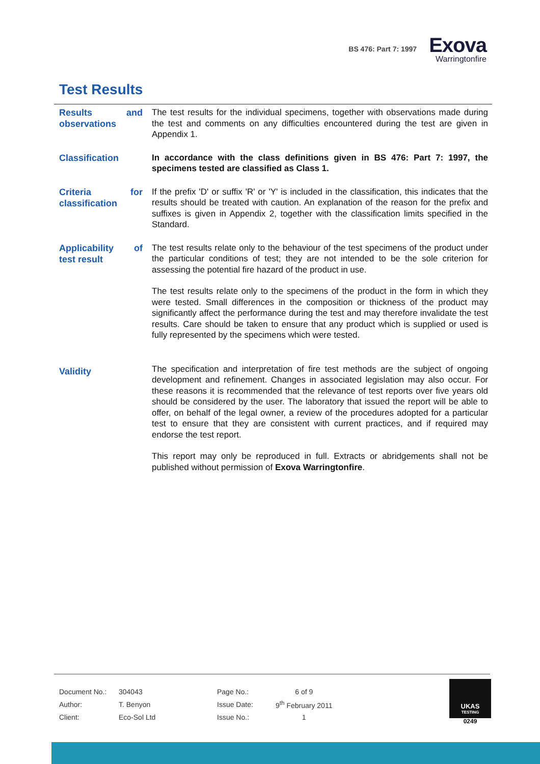BS 476: Part 7: 1997
Exova
Warringtonfire
Test Results
Results and observations
The test results for the individual specimens, together with observations made during the test and comments on any difficulties encountered during the test are given in Appendix 1.
Classification
In accordance with the class definitions given in BS 476: Part 7: 1997, the specimens tested are classified as Class 1.
Criteria for classification
If the prefix 'D' or suffix 'R' or 'Y' is included in the classification, this indicates that the results should be treated with caution. An explanation of the reason for the prefix and suffixes is given in Appendix 2, together with the classification limits specified in the Standard.
Applicability of test result
The test results relate only to the behaviour of the test specimens of the product under the particular conditions of test; they are not intended to be the sole criterion for assessing the potential fire hazard of the product in use.
The test results relate only to the specimens of the product in the form in which they were tested. Small differences in the composition or thickness of the product may significantly affect the performance during the test and may therefore invalidate the test results. Care should be taken to ensure that any product which is supplied or used is fully represented by the specimens which were tested.
Validity
The specification and interpretation of fire test methods are the subject of ongoing development and refinement. Changes in associated legislation may also occur. For these reasons it is recommended that the relevance of test reports over five years old should be considered by the user. The laboratory that issued the report will be able to offer, on behalf of the legal owner, a review of the procedures adopted for a particular test to ensure that they are consistent with current practices, and if required may endorse the test report.
This report may only be reproduced in full. Extracts or abridgements shall not be published without permission of Exova Warringtonfire.
| Document No.: | 304043 | Page No.: | 6 of 9 |
| Author: | T. Benyon | Issue Date: | 9<sup>th</sup> February 2011 |
| Client: | Eco-Sol Ltd | Issue No.: | 1 |
UKAS
TESTING
0249